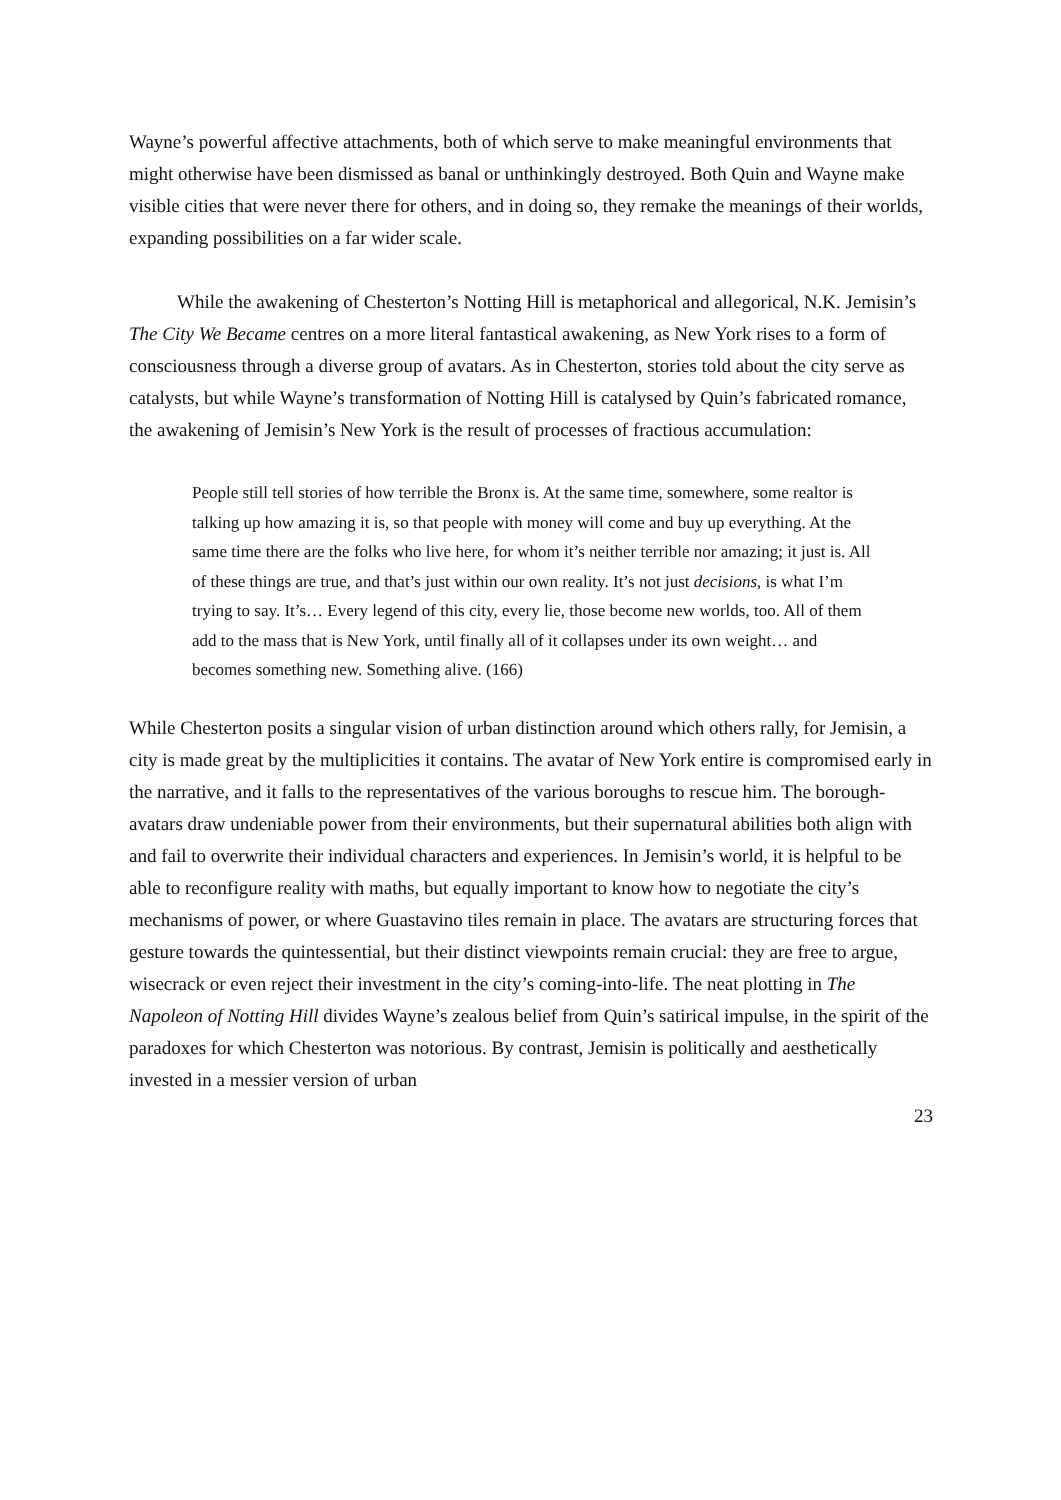Wayne’s powerful affective attachments, both of which serve to make meaningful environments that might otherwise have been dismissed as banal or unthinkingly destroyed. Both Quin and Wayne make visible cities that were never there for others, and in doing so, they remake the meanings of their worlds, expanding possibilities on a far wider scale.
While the awakening of Chesterton’s Notting Hill is metaphorical and allegorical, N.K. Jemisin’s The City We Became centres on a more literal fantastical awakening, as New York rises to a form of consciousness through a diverse group of avatars. As in Chesterton, stories told about the city serve as catalysts, but while Wayne’s transformation of Notting Hill is catalysed by Quin’s fabricated romance, the awakening of Jemisin’s New York is the result of processes of fractious accumulation:
People still tell stories of how terrible the Bronx is. At the same time, somewhere, some realtor is talking up how amazing it is, so that people with money will come and buy up everything. At the same time there are the folks who live here, for whom it’s neither terrible nor amazing; it just is. All of these things are true, and that’s just within our own reality. It’s not just decisions, is what I’m trying to say. It’s… Every legend of this city, every lie, those become new worlds, too. All of them add to the mass that is New York, until finally all of it collapses under its own weight… and becomes something new. Something alive. (166)
While Chesterton posits a singular vision of urban distinction around which others rally, for Jemisin, a city is made great by the multiplicities it contains. The avatar of New York entire is compromised early in the narrative, and it falls to the representatives of the various boroughs to rescue him. The borough-avatars draw undeniable power from their environments, but their supernatural abilities both align with and fail to overwrite their individual characters and experiences. In Jemisin’s world, it is helpful to be able to reconfigure reality with maths, but equally important to know how to negotiate the city’s mechanisms of power, or where Guastavino tiles remain in place. The avatars are structuring forces that gesture towards the quintessential, but their distinct viewpoints remain crucial: they are free to argue, wisecrack or even reject their investment in the city’s coming-into-life. The neat plotting in The Napoleon of Notting Hill divides Wayne’s zealous belief from Quin’s satirical impulse, in the spirit of the paradoxes for which Chesterton was notorious. By contrast, Jemisin is politically and aesthetically invested in a messier version of urban
23